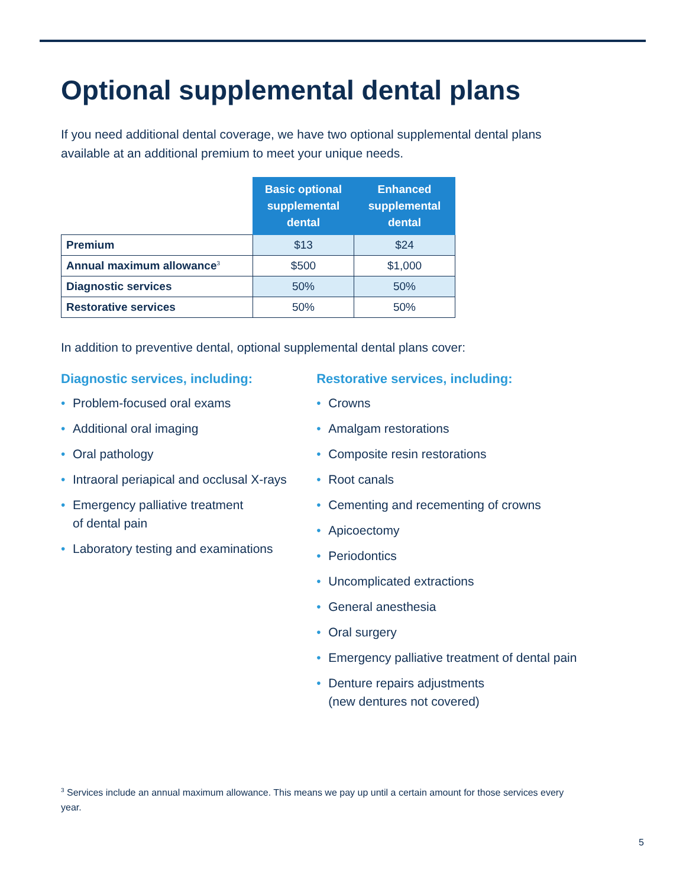Optional supplemental dental plans
If you need additional dental coverage, we have two optional supplemental dental plans available at an additional premium to meet your unique needs.
| | Basic optional supplemental dental | Enhanced supplemental dental |
| --- | --- | --- |
| Premium | $13 | $24 |
| Annual maximum allowance<sup>3</sup> | $500 | $1,000 |
| Diagnostic services | 50% | 50% |
| Restorative services | 50% | 50% |
In addition to preventive dental, optional supplemental dental plans cover:
Diagnostic services, including:
• Problem-focused oral exams
• Additional oral imaging
• Oral pathology
• Intraoral periapical and occlusal X-rays
• Emergency palliative treatment
of dental pain
• Laboratory testing and examinations
Restorative services, including:
• Crowns
• Amalgam restorations
• Composite resin restorations
• Root canals
• Cementing and recementing of crowns
• Apicoectomy
• Periodontics
• Uncomplicated extractions
• General anesthesia
• Oral surgery
• Emergency palliative treatment of dental pain
• Denture repairs adjustments
(new dentures not covered)
<sup>3</sup> Services include an annual maximum allowance. This means we pay up until a certain amount for those services every year.
5